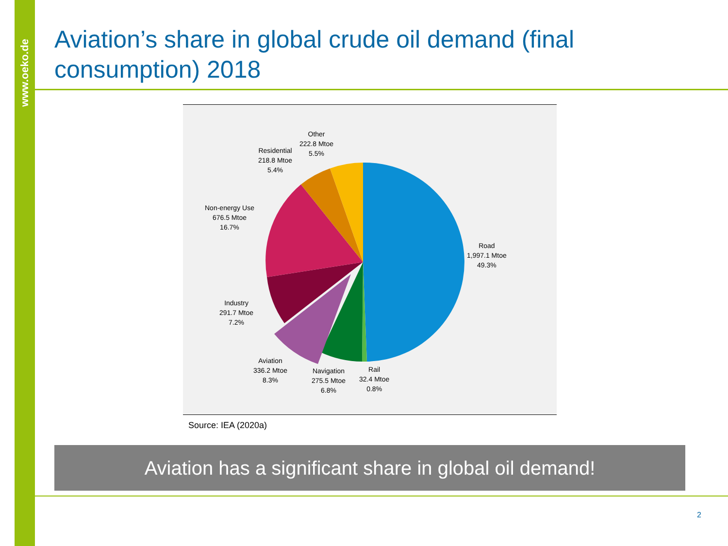www.oeko.de
Aviation’s share in global crude oil demand (final consumption) 2018
Other
222.8 Mtoe
5.5%
Residential
218.8 Mtoe
5.4%
Non-energy Use
676.5 Mtoe
16.7%
Road
1,997.1 Mtoe
49.3%
Industry
291.7 Mtoe
7.2%
Aviation
336.2 Mtoe
8.3%
Navigation
275.5 Mtoe
6.8%
Rail
32.4 Mtoe
0.8%
Source: IEA (2020a)
Aviation has a significant share in global oil demand!
2